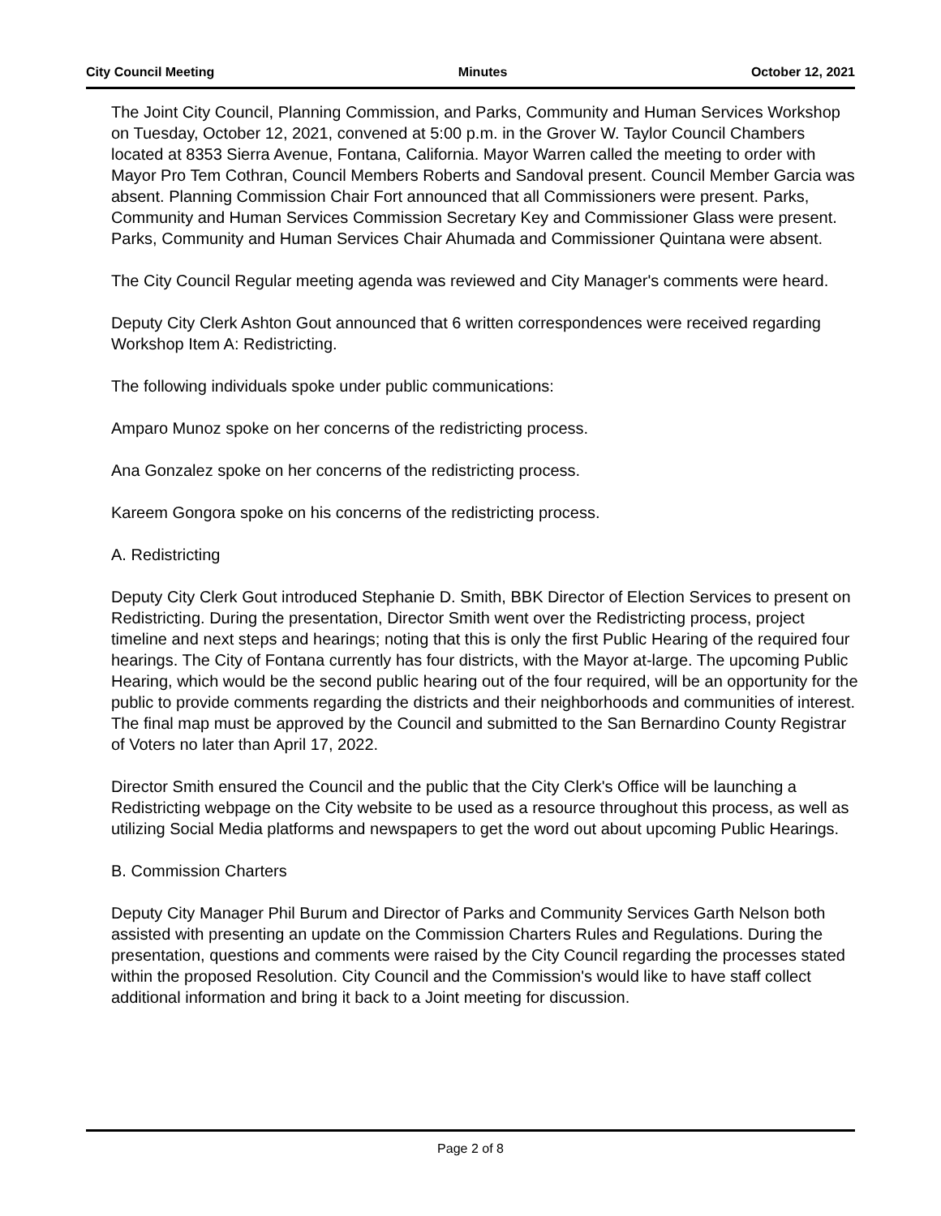City Council Meeting Minutes October 12, 2021
The Joint City Council, Planning Commission, and Parks, Community and Human Services Workshop on Tuesday, October 12, 2021, convened at 5:00 p.m. in the Grover W. Taylor Council Chambers located at 8353 Sierra Avenue, Fontana, California. Mayor Warren called the meeting to order with Mayor Pro Tem Cothran, Council Members Roberts and Sandoval present. Council Member Garcia was absent. Planning Commission Chair Fort announced that all Commissioners were present. Parks, Community and Human Services Commission Secretary Key and Commissioner Glass were present. Parks, Community and Human Services Chair Ahumada and Commissioner Quintana were absent.
The City Council Regular meeting agenda was reviewed and City Manager's comments were heard.
Deputy City Clerk Ashton Gout announced that 6 written correspondences were received regarding Workshop Item A: Redistricting.
The following individuals spoke under public communications:
Amparo Munoz spoke on her concerns of the redistricting process.
Ana Gonzalez spoke on her concerns of the redistricting process.
Kareem Gongora spoke on his concerns of the redistricting process.
A. Redistricting
Deputy City Clerk Gout introduced Stephanie D. Smith, BBK Director of Election Services to present on Redistricting. During the presentation, Director Smith went over the Redistricting process, project timeline and next steps and hearings; noting that this is only the first Public Hearing of the required four hearings. The City of Fontana currently has four districts, with the Mayor at-large. The upcoming Public Hearing, which would be the second public hearing out of the four required, will be an opportunity for the public to provide comments regarding the districts and their neighborhoods and communities of interest. The final map must be approved by the Council and submitted to the San Bernardino County Registrar of Voters no later than April 17, 2022.
Director Smith ensured the Council and the public that the City Clerk's Office will be launching a Redistricting webpage on the City website to be used as a resource throughout this process, as well as utilizing Social Media platforms and newspapers to get the word out about upcoming Public Hearings.
B. Commission Charters
Deputy City Manager Phil Burum and Director of Parks and Community Services Garth Nelson both assisted with presenting an update on the Commission Charters Rules and Regulations. During the presentation, questions and comments were raised by the City Council regarding the processes stated within the proposed Resolution. City Council and the Commission's would like to have staff collect additional information and bring it back to a Joint meeting for discussion.
Page 2 of 8